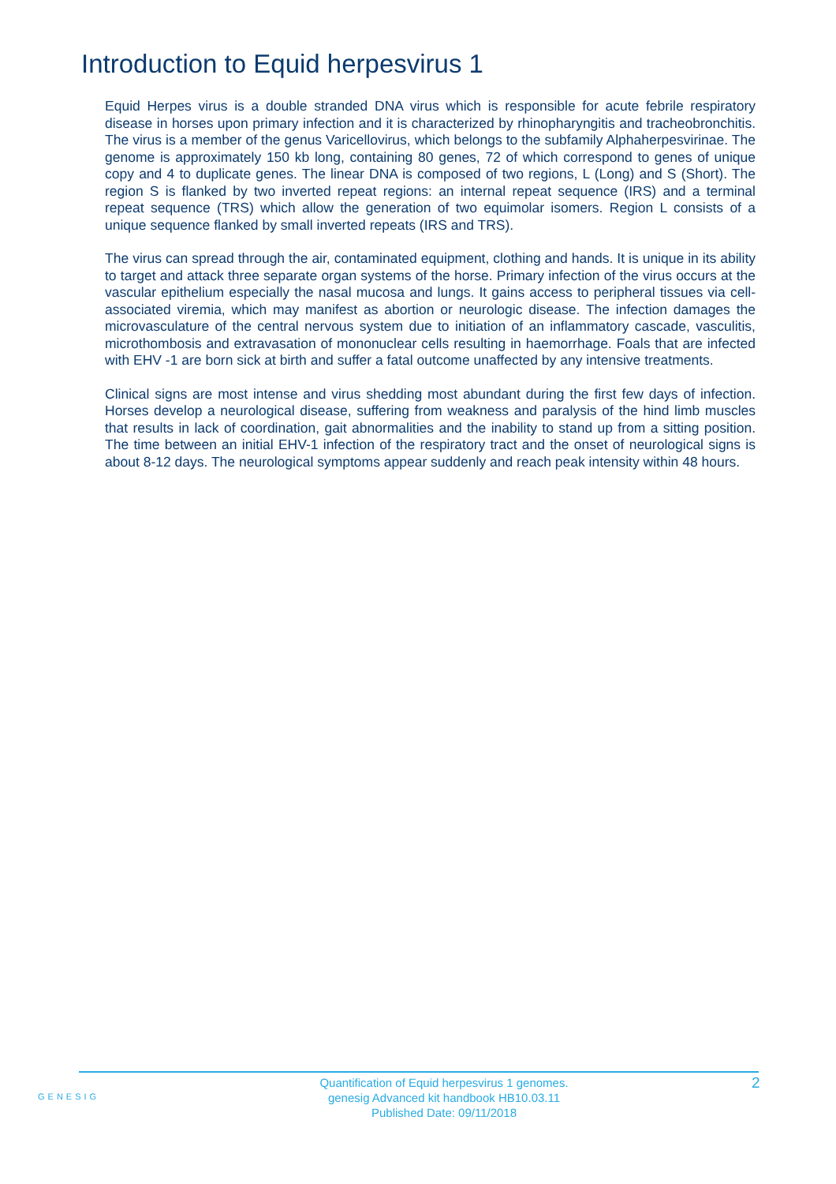Introduction to Equid herpesvirus 1
Equid Herpes virus is a double stranded DNA virus which is responsible for acute febrile respiratory disease in horses upon primary infection and it is characterized by rhinopharyngitis and tracheobronchitis. The virus is a member of the genus Varicellovirus, which belongs to the subfamily Alphaherpesvirinae. The genome is approximately 150 kb long, containing 80 genes, 72 of which correspond to genes of unique copy and 4 to duplicate genes. The linear DNA is composed of two regions, L (Long) and S (Short). The region S is flanked by two inverted repeat regions: an internal repeat sequence (IRS) and a terminal repeat sequence (TRS) which allow the generation of two equimolar isomers. Region L consists of a unique sequence flanked by small inverted repeats (IRS and TRS).
The virus can spread through the air, contaminated equipment, clothing and hands. It is unique in its ability to target and attack three separate organ systems of the horse. Primary infection of the virus occurs at the vascular epithelium especially the nasal mucosa and lungs. It gains access to peripheral tissues via cell-associated viremia, which may manifest as abortion or neurologic disease. The infection damages the microvasculature of the central nervous system due to initiation of an inflammatory cascade, vasculitis, microthombosis and extravasation of mononuclear cells resulting in haemorrhage. Foals that are infected with EHV -1 are born sick at birth and suffer a fatal outcome unaffected by any intensive treatments.
Clinical signs are most intense and virus shedding most abundant during the first few days of infection. Horses develop a neurological disease, suffering from weakness and paralysis of the hind limb muscles that results in lack of coordination, gait abnormalities and the inability to stand up from a sitting position. The time between an initial EHV-1 infection of the respiratory tract and the onset of neurological signs is about 8-12 days. The neurological symptoms appear suddenly and reach peak intensity within 48 hours.
GENESIG
Quantification of Equid herpesvirus 1 genomes.
genesig Advanced kit handbook HB10.03.11
Published Date: 09/11/2018
2